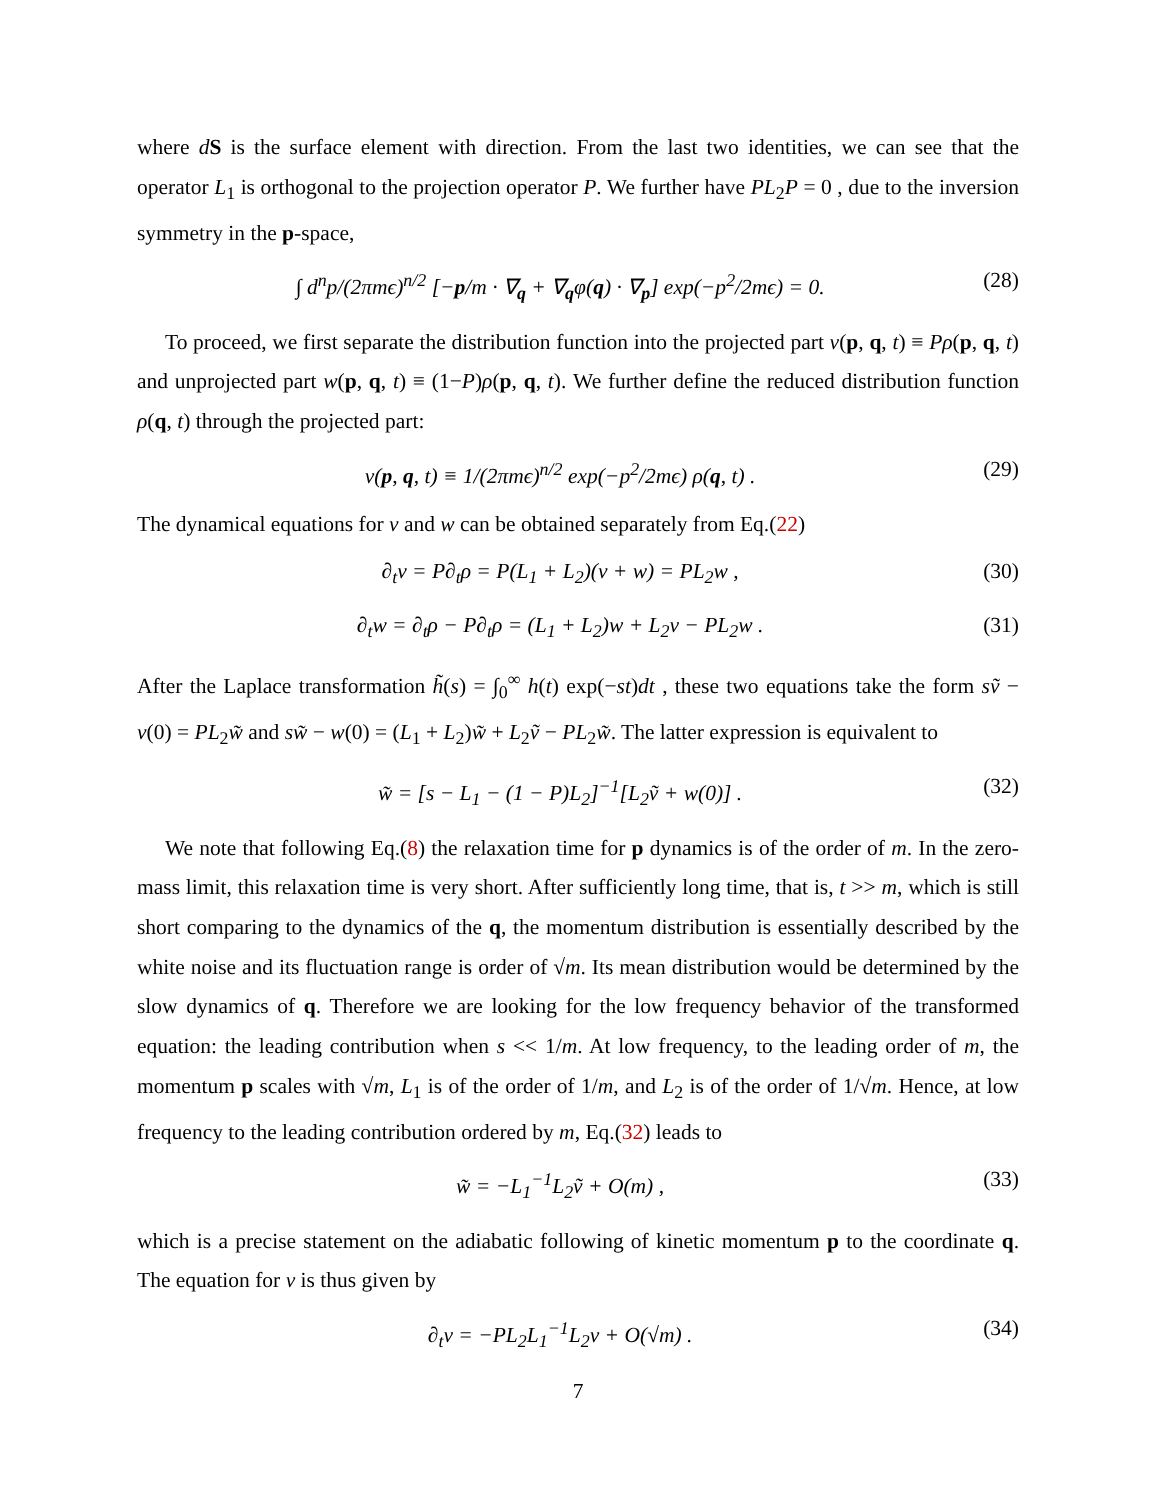where dS is the surface element with direction. From the last two identities, we can see that the operator L<sub>1</sub> is orthogonal to the projection operator P. We further have PL<sub>2</sub>P = 0 , due to the inversion symmetry in the p-space,
∫ d<sup>n</sup>p/(2πmϵ)<sup>n/2</sup> [−p/m · ∇<sub>q</sub> + ∇<sub>q</sub>φ(q) · ∇<sub>p</sub>] exp(−p<sup>2</sup>/2mϵ) = 0. (28)
To proceed, we first separate the distribution function into the projected part v(p, q, t) ≡ Pρ(p, q, t) and unprojected part w(p, q, t) ≡ (1−P)ρ(p, q, t). We further define the reduced distribution function ρ(q, t) through the projected part:
v(p, q, t) ≡ 1/(2πmϵ)<sup>n/2</sup> exp(−p<sup>2</sup>/2mϵ) ρ(q, t) . (29)
The dynamical equations for v and w can be obtained separately from Eq.(22)
∂<sub>t</sub>v = P∂<sub>t</sub>ρ = P(L<sub>1</sub> + L<sub>2</sub>)(v + w) = PL<sub>2</sub>w , (30)
∂<sub>t</sub>w = ∂<sub>t</sub>ρ − P∂<sub>t</sub>ρ = (L<sub>1</sub> + L<sub>2</sub>)w + L<sub>2</sub>v − PL<sub>2</sub>w . (31)
After the Laplace transformation h̃(s) = ∫<sub>0</sub><sup>∞</sup> h(t) exp(−st)dt , these two equations take the form sṽ − v(0) = PL<sub>2</sub>w̃ and sw̃ − w(0) = (L<sub>1</sub> + L<sub>2</sub>)w̃ + L<sub>2</sub>ṽ − PL<sub>2</sub>w̃. The latter expression is equivalent to
w̃ = [s − L<sub>1</sub> − (1 − P)L<sub>2</sub>]<sup>−1</sup>[L<sub>2</sub>ṽ + w(0)] . (32)
We note that following Eq.(8) the relaxation time for p dynamics is of the order of m. In the zero-mass limit, this relaxation time is very short. After sufficiently long time, that is, t >> m, which is still short comparing to the dynamics of the q, the momentum distribution is essentially described by the white noise and its fluctuation range is order of √m. Its mean distribution would be determined by the slow dynamics of q. Therefore we are looking for the low frequency behavior of the transformed equation: the leading contribution when s << 1/m. At low frequency, to the leading order of m, the momentum p scales with √m, L<sub>1</sub> is of the order of 1/m, and L<sub>2</sub> is of the order of 1/√m. Hence, at low frequency to the leading contribution ordered by m, Eq.(32) leads to
w̃ = −L<sub>1</sub><sup>−1</sup>L<sub>2</sub>ṽ + O(m) , (33)
which is a precise statement on the adiabatic following of kinetic momentum p to the coordinate q. The equation for v is thus given by
∂<sub>t</sub>v = −PL<sub>2</sub>L<sub>1</sub><sup>−1</sup>L<sub>2</sub>v + O(√m) . (34)
7